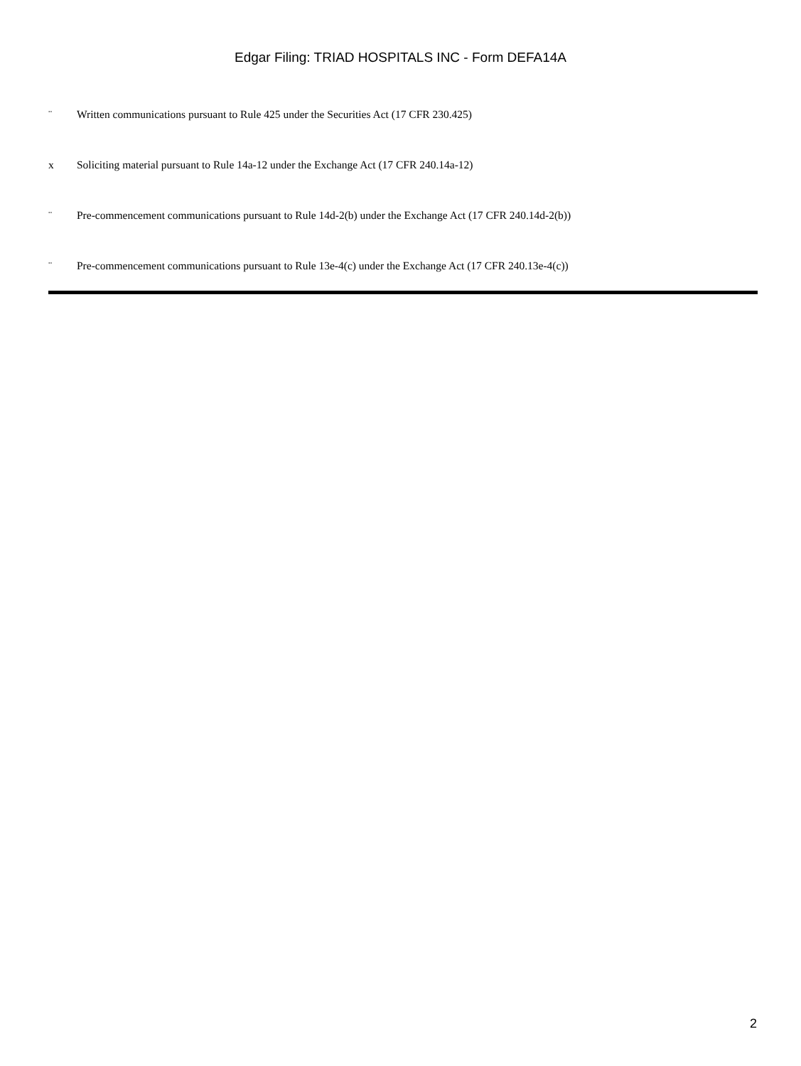Edgar Filing: TRIAD HOSPITALS INC - Form DEFA14A
¨ Written communications pursuant to Rule 425 under the Securities Act (17 CFR 230.425)
x Soliciting material pursuant to Rule 14a-12 under the Exchange Act (17 CFR 240.14a-12)
¨ Pre-commencement communications pursuant to Rule 14d-2(b) under the Exchange Act (17 CFR 240.14d-2(b))
¨ Pre-commencement communications pursuant to Rule 13e-4(c) under the Exchange Act (17 CFR 240.13e-4(c))
2